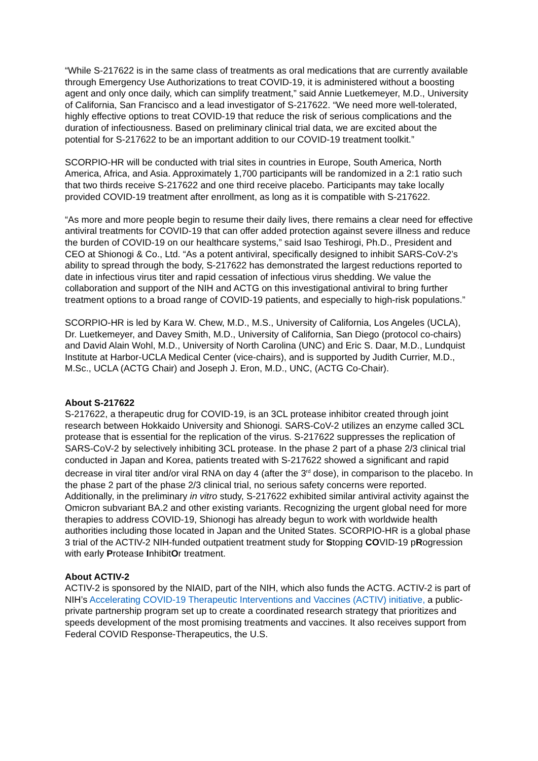“While S-217622 is in the same class of treatments as oral medications that are currently available through Emergency Use Authorizations to treat COVID-19, it is administered without a boosting agent and only once daily, which can simplify treatment,” said Annie Luetkemeyer, M.D., University of California, San Francisco and a lead investigator of S-217622. “We need more well-tolerated, highly effective options to treat COVID-19 that reduce the risk of serious complications and the duration of infectiousness. Based on preliminary clinical trial data, we are excited about the potential for S-217622 to be an important addition to our COVID-19 treatment toolkit.”
SCORPIO-HR will be conducted with trial sites in countries in Europe, South America, North America, Africa, and Asia. Approximately 1,700 participants will be randomized in a 2:1 ratio such that two thirds receive S-217622 and one third receive placebo. Participants may take locally provided COVID-19 treatment after enrollment, as long as it is compatible with S-217622.
“As more and more people begin to resume their daily lives, there remains a clear need for effective antiviral treatments for COVID-19 that can offer added protection against severe illness and reduce the burden of COVID-19 on our healthcare systems,” said Isao Teshirogi, Ph.D., President and CEO at Shionogi & Co., Ltd. “As a potent antiviral, specifically designed to inhibit SARS-CoV-2’s ability to spread through the body, S-217622 has demonstrated the largest reductions reported to date in infectious virus titer and rapid cessation of infectious virus shedding. We value the collaboration and support of the NIH and ACTG on this investigational antiviral to bring further treatment options to a broad range of COVID-19 patients, and especially to high-risk populations.”
SCORPIO-HR is led by Kara W. Chew, M.D., M.S., University of California, Los Angeles (UCLA), Dr. Luetkemeyer, and Davey Smith, M.D., University of California, San Diego (protocol co-chairs) and David Alain Wohl, M.D., University of North Carolina (UNC) and Eric S. Daar, M.D., Lundquist Institute at Harbor-UCLA Medical Center (vice-chairs), and is supported by Judith Currier, M.D., M.Sc., UCLA (ACTG Chair) and Joseph J. Eron, M.D., UNC, (ACTG Co-Chair).
About S-217622
S-217622, a therapeutic drug for COVID-19, is an 3CL protease inhibitor created through joint research between Hokkaido University and Shionogi. SARS-CoV-2 utilizes an enzyme called 3CL protease that is essential for the replication of the virus. S-217622 suppresses the replication of SARS-CoV-2 by selectively inhibiting 3CL protease. In the phase 2 part of a phase 2/3 clinical trial conducted in Japan and Korea, patients treated with S-217622 showed a significant and rapid decrease in viral titer and/or viral RNA on day 4 (after the 3<sup>rd</sup> dose), in comparison to the placebo. In the phase 2 part of the phase 2/3 clinical trial, no serious safety concerns were reported. Additionally, in the preliminary in vitro study, S-217622 exhibited similar antiviral activity against the Omicron subvariant BA.2 and other existing variants. Recognizing the urgent global need for more therapies to address COVID-19, Shionogi has already begun to work with worldwide health authorities including those located in Japan and the United States. SCORPIO-HR is a global phase 3 trial of the ACTIV-2 NIH-funded outpatient treatment study for Stopping COVID-19 pRogression with early Protease InhibitOr treatment.
About ACTIV-2
ACTIV-2 is sponsored by the NIAID, part of the NIH, which also funds the ACTG. ACTIV-2 is part of NIH’s Accelerating COVID-19 Therapeutic Interventions and Vaccines (ACTIV) initiative, a public-private partnership program set up to create a coordinated research strategy that prioritizes and speeds development of the most promising treatments and vaccines. It also receives support from Federal COVID Response-Therapeutics, the U.S.